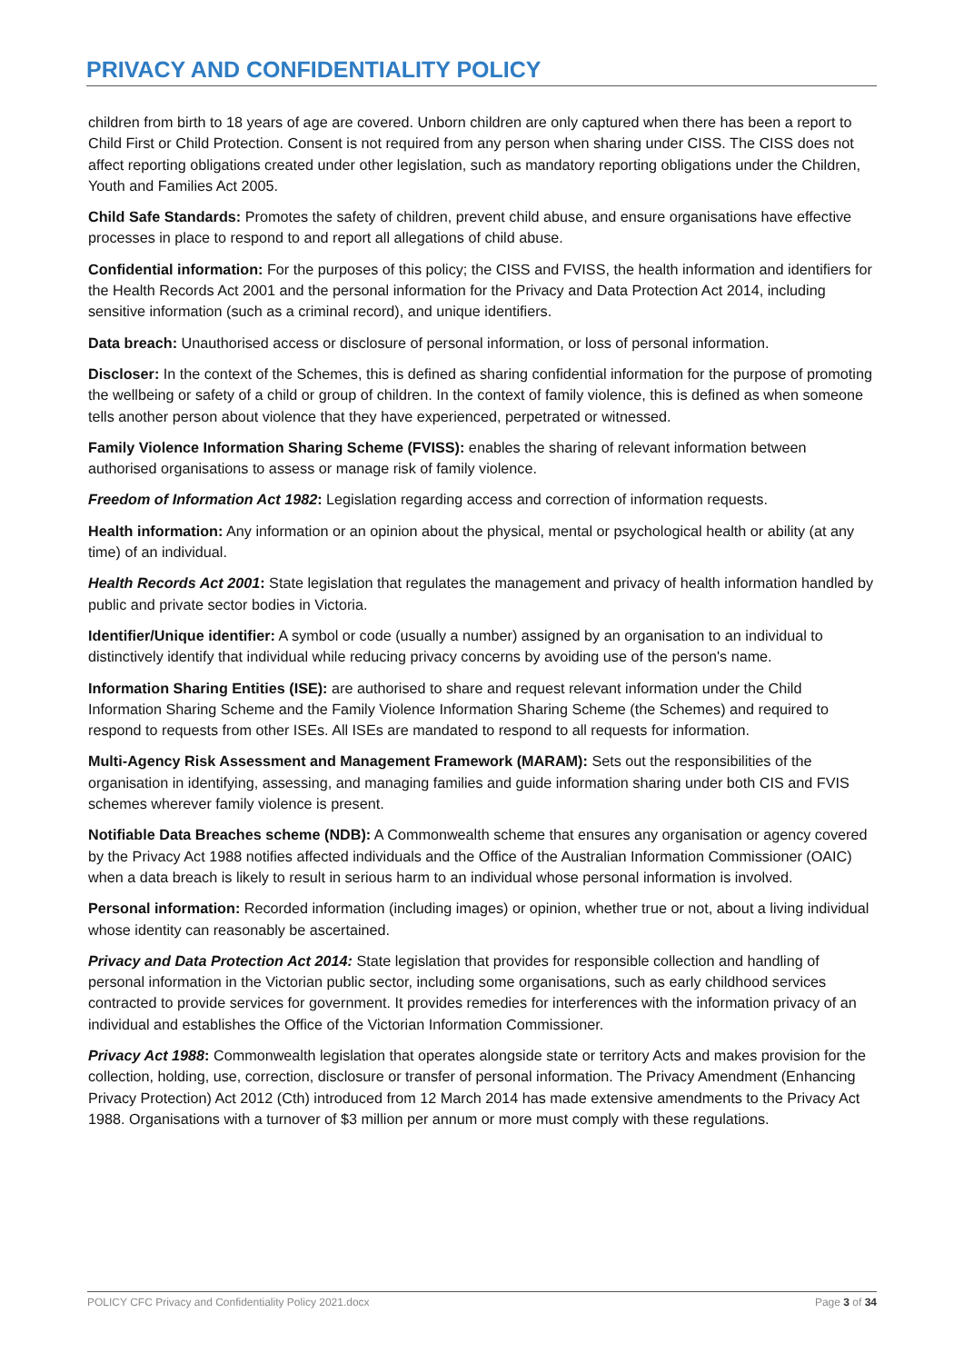PRIVACY AND CONFIDENTIALITY POLICY
children from birth to 18 years of age are covered. Unborn children are only captured when there has been a report to Child First or Child Protection. Consent is not required from any person when sharing under CISS. The CISS does not affect reporting obligations created under other legislation, such as mandatory reporting obligations under the Children, Youth and Families Act 2005.
Child Safe Standards: Promotes the safety of children, prevent child abuse, and ensure organisations have effective processes in place to respond to and report all allegations of child abuse.
Confidential information: For the purposes of this policy; the CISS and FVISS, the health information and identifiers for the Health Records Act 2001 and the personal information for the Privacy and Data Protection Act 2014, including sensitive information (such as a criminal record), and unique identifiers.
Data breach: Unauthorised access or disclosure of personal information, or loss of personal information.
Discloser: In the context of the Schemes, this is defined as sharing confidential information for the purpose of promoting the wellbeing or safety of a child or group of children. In the context of family violence, this is defined as when someone tells another person about violence that they have experienced, perpetrated or witnessed.
Family Violence Information Sharing Scheme (FVISS): enables the sharing of relevant information between authorised organisations to assess or manage risk of family violence.
Freedom of Information Act 1982: Legislation regarding access and correction of information requests.
Health information: Any information or an opinion about the physical, mental or psychological health or ability (at any time) of an individual.
Health Records Act 2001: State legislation that regulates the management and privacy of health information handled by public and private sector bodies in Victoria.
Identifier/Unique identifier: A symbol or code (usually a number) assigned by an organisation to an individual to distinctively identify that individual while reducing privacy concerns by avoiding use of the person's name.
Information Sharing Entities (ISE): are authorised to share and request relevant information under the Child Information Sharing Scheme and the Family Violence Information Sharing Scheme (the Schemes) and required to respond to requests from other ISEs. All ISEs are mandated to respond to all requests for information.
Multi-Agency Risk Assessment and Management Framework (MARAM): Sets out the responsibilities of the organisation in identifying, assessing, and managing families and guide information sharing under both CIS and FVIS schemes wherever family violence is present.
Notifiable Data Breaches scheme (NDB): A Commonwealth scheme that ensures any organisation or agency covered by the Privacy Act 1988 notifies affected individuals and the Office of the Australian Information Commissioner (OAIC) when a data breach is likely to result in serious harm to an individual whose personal information is involved.
Personal information: Recorded information (including images) or opinion, whether true or not, about a living individual whose identity can reasonably be ascertained.
Privacy and Data Protection Act 2014: State legislation that provides for responsible collection and handling of personal information in the Victorian public sector, including some organisations, such as early childhood services contracted to provide services for government. It provides remedies for interferences with the information privacy of an individual and establishes the Office of the Victorian Information Commissioner.
Privacy Act 1988: Commonwealth legislation that operates alongside state or territory Acts and makes provision for the collection, holding, use, correction, disclosure or transfer of personal information. The Privacy Amendment (Enhancing Privacy Protection) Act 2012 (Cth) introduced from 12 March 2014 has made extensive amendments to the Privacy Act 1988. Organisations with a turnover of $3 million per annum or more must comply with these regulations.
POLICY CFC Privacy and Confidentiality Policy 2021.docx Page 3 of 34